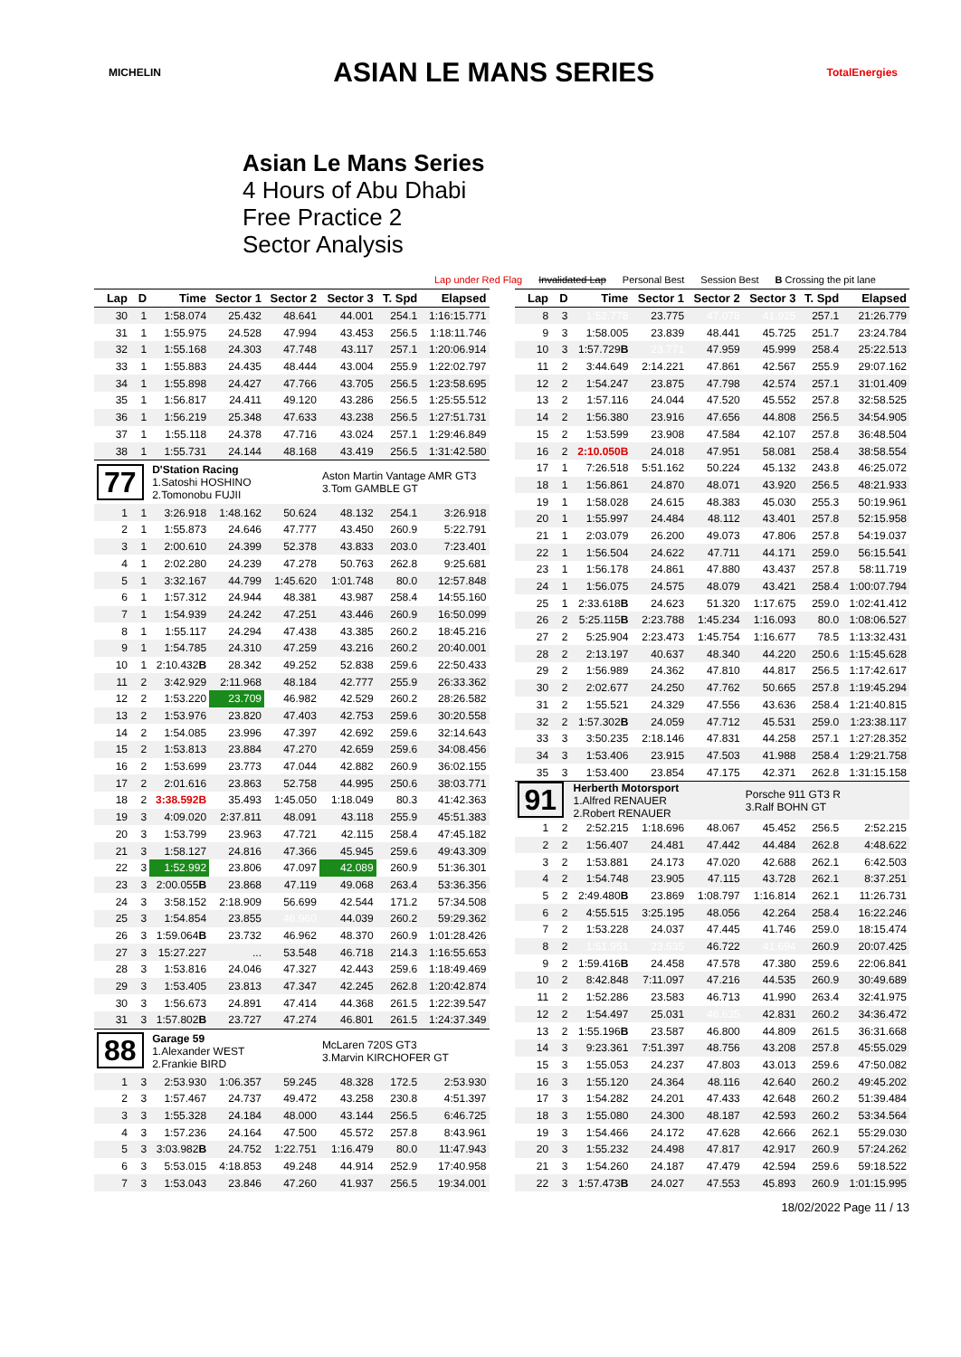MICHELIN ASIAN LE MANS SERIES TotalEnergies
Asian Le Mans Series
4 Hours of Abu Dhabi
Free Practice 2
Sector Analysis
Lap under Red Flag Invalidated Lap Personal Best Session Best B Crossing the pit lane
| Lap | D | Time | Sector 1 | Sector 2 | Sector 3 | T. Spd | Elapsed |
| --- | --- | --- | --- | --- | --- | --- | --- |
| 30 | 1 | 1:58.074 | 25.432 | 48.641 | 44.001 | 254.1 | 1:16:15.771 |
| 31 | 1 | 1:55.975 | 24.528 | 47.994 | 43.453 | 256.5 | 1:18:11.746 |
| 32 | 1 | 1:55.168 | 24.303 | 47.748 | 43.117 | 257.1 | 1:20:06.914 |
| 33 | 1 | 1:55.883 | 24.435 | 48.444 | 43.004 | 255.9 | 1:22:02.797 |
| 34 | 1 | 1:55.898 | 24.427 | 47.766 | 43.705 | 256.5 | 1:23:58.695 |
| 35 | 1 | 1:56.817 | 24.411 | 49.120 | 43.286 | 256.5 | 1:25:55.512 |
| 36 | 1 | 1:56.219 | 25.348 | 47.633 | 43.238 | 256.5 | 1:27:51.731 |
| 37 | 1 | 1:55.118 | 24.378 | 47.716 | 43.024 | 257.1 | 1:29:46.849 |
| 38 | 1 | 1:55.731 | 24.144 | 48.168 | 43.419 | 256.5 | 1:31:42.580 |
| 77 | | D'Station Racing 1.Satoshi HOSHINO 2.Tomonobu FUJII | | | Aston Martin Vantage AMR GT3 3.Tom GAMBLE GT | | |
| 1 | 1 | 3:26.918 | 1:48.162 | 50.624 | 48.132 | 254.1 | 3:26.918 |
| 2 | 1 | 1:55.873 | 24.646 | 47.777 | 43.450 | 260.9 | 5:22.791 |
| 3 | 1 | 2:00.610 | 24.399 | 52.378 | 43.833 | 203.0 | 7:23.401 |
| 4 | 1 | 2:02.280 | 24.239 | 47.278 | 50.763 | 262.8 | 9:25.681 |
| 5 | 1 | 3:32.167 | 44.799 | 1:45.620 | 1:01.748 | 80.0 | 12:57.848 |
| 6 | 1 | 1:57.312 | 24.944 | 48.381 | 43.987 | 258.4 | 14:55.160 |
| 7 | 1 | 1:54.939 | 24.242 | 47.251 | 43.446 | 260.9 | 16:50.099 |
| 8 | 1 | 1:55.117 | 24.294 | 47.438 | 43.385 | 260.2 | 18:45.216 |
| 9 | 1 | 1:54.785 | 24.310 | 47.259 | 43.216 | 260.2 | 20:40.001 |
| 10 | 1 | 2:10.432 B | 28.342 | 49.252 | 52.838 | 259.6 | 22:50.433 |
| 11 | 2 | 3:42.929 | 2:11.968 | 48.184 | 42.777 | 255.9 | 26:33.362 |
| 12 | 2 | 1:53.220 | 23.709 | 46.982 | 42.529 | 260.2 | 28:26.582 |
| 13 | 2 | 1:53.976 | 23.820 | 47.403 | 42.753 | 259.6 | 30:20.558 |
| 14 | 2 | 1:54.085 | 23.996 | 47.397 | 42.692 | 259.6 | 32:14.643 |
| 15 | 2 | 1:53.813 | 23.884 | 47.270 | 42.659 | 259.6 | 34:08.456 |
| 16 | 2 | 1:53.699 | 23.773 | 47.044 | 42.882 | 260.9 | 36:02.155 |
| 17 | 2 | 2:01.616 | 23.863 | 52.758 | 44.995 | 250.6 | 38:03.771 |
| 18 | 2 | 3:38.592B | 35.493 | 1:45.050 | 1:18.049 | 80.3 | 41:42.363 |
| 19 | 3 | 4:09.020 | 2:37.811 | 48.091 | 43.118 | 255.9 | 45:51.383 |
| 20 | 3 | 1:53.799 | 23.963 | 47.721 | 42.115 | 258.4 | 47:45.182 |
| 21 | 3 | 1:58.127 | 24.816 | 47.366 | 45.945 | 259.6 | 49:43.309 |
| 22 | 3 | 1:52.992 | 23.806 | 47.097 | 42.089 | 260.9 | 51:36.301 |
| 23 | 3 | 2:00.055 B | 23.868 | 47.119 | 49.068 | 263.4 | 53:36.356 |
| 24 | 3 | 3:58.152 | 2:18.909 | 56.699 | 42.544 | 171.2 | 57:34.508 |
| 25 | 3 | 1:54.854 | 23.855 | 46.960 | 44.039 | 260.2 | 59:29.362 |
| 26 | 3 | 1:59.064 B | 23.732 | 46.962 | 48.370 | 260.9 | 1:01:28.426 |
| 27 | 3 | 15:27.227 | ... | 53.548 | 46.718 | 214.3 | 1:16:55.653 |
| 28 | 3 | 1:53.816 | 24.046 | 47.327 | 42.443 | 259.6 | 1:18:49.469 |
| 29 | 3 | 1:53.405 | 23.813 | 47.347 | 42.245 | 262.8 | 1:20:42.874 |
| 30 | 3 | 1:56.673 | 24.891 | 47.414 | 44.368 | 261.5 | 1:22:39.547 |
| 31 | 3 | 1:57.802 B | 23.727 | 47.274 | 46.801 | 261.5 | 1:24:37.349 |
| 88 | | Garage 59 1.Alexander WEST 2.Frankie BIRD | | | McLaren 720S GT3 3.Marvin KIRCHOFER GT | | |
| 1 | 3 | 2:53.930 | 1:06.357 | 59.245 | 48.328 | 172.5 | 2:53.930 |
| 2 | 3 | 1:57.467 | 24.737 | 49.472 | 43.258 | 230.8 | 4:51.397 |
| 3 | 3 | 1:55.328 | 24.184 | 48.000 | 43.144 | 256.5 | 6:46.725 |
| 4 | 3 | 1:57.236 | 24.164 | 47.500 | 45.572 | 257.8 | 8:43.961 |
| 5 | 3 | 3:03.982 B | 24.752 | 1:22.751 | 1:16.479 | 80.0 | 11:47.943 |
| 6 | 3 | 5:53.015 | 4:18.853 | 49.248 | 44.914 | 252.9 | 17:40.958 |
| 7 | 3 | 1:53.043 | 23.846 | 47.260 | 41.937 | 256.5 | 19:34.001 |
| Lap | D | Time | Sector 1 | Sector 2 | Sector 3 | T. Spd | Elapsed |
| --- | --- | --- | --- | --- | --- | --- | --- |
| 8 | 3 | 1:52.778 | 23.775 | 47.078 | 41.925 | 257.1 | 21:26.779 |
| 9 | 3 | 1:58.005 | 23.839 | 48.441 | 45.725 | 251.7 | 23:24.784 |
| 10 | 3 | 1:57.729 B | 23.771 | 47.959 | 45.999 | 258.4 | 25:22.513 |
| 11 | 2 | 3:44.649 | 2:14.221 | 47.861 | 42.567 | 255.9 | 29:07.162 |
| 12 | 2 | 1:54.247 | 23.875 | 47.798 | 42.574 | 257.1 | 31:01.409 |
| 13 | 2 | 1:57.116 | 24.044 | 47.520 | 45.552 | 257.8 | 32:58.525 |
| 14 | 2 | 1:56.380 | 23.916 | 47.656 | 44.808 | 256.5 | 34:54.905 |
| 15 | 2 | 1:53.599 | 23.908 | 47.584 | 42.107 | 257.8 | 36:48.504 |
| 16 | 2 | 2:10.050B | 24.018 | 47.951 | 58.081 | 258.4 | 38:58.554 |
| 17 | 1 | 7:26.518 | 5:51.162 | 50.224 | 45.132 | 243.8 | 46:25.072 |
| 18 | 1 | 1:56.861 | 24.870 | 48.071 | 43.920 | 256.5 | 48:21.933 |
| 19 | 1 | 1:58.028 | 24.615 | 48.383 | 45.030 | 255.3 | 50:19.961 |
| 20 | 1 | 1:55.997 | 24.484 | 48.112 | 43.401 | 257.8 | 52:15.958 |
| 21 | 1 | 2:03.079 | 26.200 | 49.073 | 47.806 | 257.8 | 54:19.037 |
| 22 | 1 | 1:56.504 | 24.622 | 47.711 | 44.171 | 259.0 | 56:15.541 |
| 23 | 1 | 1:56.178 | 24.861 | 47.880 | 43.437 | 257.8 | 58:11.719 |
| 24 | 1 | 1:56.075 | 24.575 | 48.079 | 43.421 | 258.4 | 1:00:07.794 |
| 25 | 1 | 2:33.618 B | 24.623 | 51.320 | 1:17.675 | 259.0 | 1:02:41.412 |
| 26 | 2 | 5:25.115 B | 2:23.788 | 1:45.234 | 1:16.093 | 80.0 | 1:08:06.527 |
| 27 | 2 | 5:25.904 | 2:23.473 | 1:45.754 | 1:16.677 | 78.5 | 1:13:32.431 |
| 28 | 2 | 2:13.197 | 40.637 | 48.340 | 44.220 | 250.6 | 1:15:45.628 |
| 29 | 2 | 1:56.989 | 24.362 | 47.810 | 44.817 | 256.5 | 1:17:42.617 |
| 30 | 2 | 2:02.677 | 24.250 | 47.762 | 50.665 | 257.8 | 1:19:45.294 |
| 31 | 2 | 1:55.521 | 24.329 | 47.556 | 43.636 | 258.4 | 1:21:40.815 |
| 32 | 2 | 1:57.302 B | 24.059 | 47.712 | 45.531 | 259.0 | 1:23:38.117 |
| 33 | 3 | 3:50.235 | 2:18.146 | 47.831 | 44.258 | 257.1 | 1:27:28.352 |
| 34 | 3 | 1:53.406 | 23.915 | 47.503 | 41.988 | 258.4 | 1:29:21.758 |
| 35 | 3 | 1:53.400 | 23.854 | 47.175 | 42.371 | 262.8 | 1:31:15.158 |
| 91 | | Herberth Motorsport 1.Alfred RENAUER 2.Robert RENAUER | | | Porsche 911 GT3 R 3.Ralf BOHN GT | | |
| 1 | 2 | 2:52.215 | 1:18.696 | 48.067 | 45.452 | 256.5 | 2:52.215 |
| 2 | 2 | 1:56.407 | 24.481 | 47.442 | 44.484 | 262.8 | 4:48.622 |
| 3 | 2 | 1:53.881 | 24.173 | 47.020 | 42.688 | 262.1 | 6:42.503 |
| 4 | 2 | 1:54.748 | 23.905 | 47.115 | 43.728 | 262.1 | 8:37.251 |
| 5 | 2 | 2:49.480 B | 23.869 | 1:08.797 | 1:16.814 | 262.1 | 11:26.731 |
| 6 | 2 | 4:55.515 | 3:25.195 | 48.056 | 42.264 | 258.4 | 16:22.246 |
| 7 | 2 | 1:53.228 | 24.037 | 47.445 | 41.746 | 259.0 | 18:15.474 |
| 8 | 2 | 1:51.951 | 23.535 | 46.722 | 41.694 | 260.9 | 20:07.425 |
| 9 | 2 | 1:59.416 B | 24.458 | 47.578 | 47.380 | 259.6 | 22:06.841 |
| 10 | 2 | 8:42.848 | 7:11.097 | 47.216 | 44.535 | 260.9 | 30:49.689 |
| 11 | 2 | 1:52.286 | 23.583 | 46.713 | 41.990 | 263.4 | 32:41.975 |
| 12 | 2 | 1:54.497 | 25.031 | 46.635 | 42.831 | 260.2 | 34:36.472 |
| 13 | 2 | 1:55.196 B | 23.587 | 46.800 | 44.809 | 261.5 | 36:31.668 |
| 14 | 3 | 9:23.361 | 7:51.397 | 48.756 | 43.208 | 257.8 | 45:55.029 |
| 15 | 3 | 1:55.053 | 24.237 | 47.803 | 43.013 | 259.6 | 47:50.082 |
| 16 | 3 | 1:55.120 | 24.364 | 48.116 | 42.640 | 260.2 | 49:45.202 |
| 17 | 3 | 1:54.282 | 24.201 | 47.433 | 42.648 | 260.2 | 51:39.484 |
| 18 | 3 | 1:55.080 | 24.300 | 48.187 | 42.593 | 260.2 | 53:34.564 |
| 19 | 3 | 1:54.466 | 24.172 | 47.628 | 42.666 | 262.1 | 55:29.030 |
| 20 | 3 | 1:55.232 | 24.498 | 47.817 | 42.917 | 260.9 | 57:24.262 |
| 21 | 3 | 1:54.260 | 24.187 | 47.479 | 42.594 | 259.6 | 59:18.522 |
| 22 | 3 | 1:57.473 B | 24.027 | 47.553 | 45.893 | 260.9 | 1:01:15.995 |
18/02/2022 Page 11 / 13